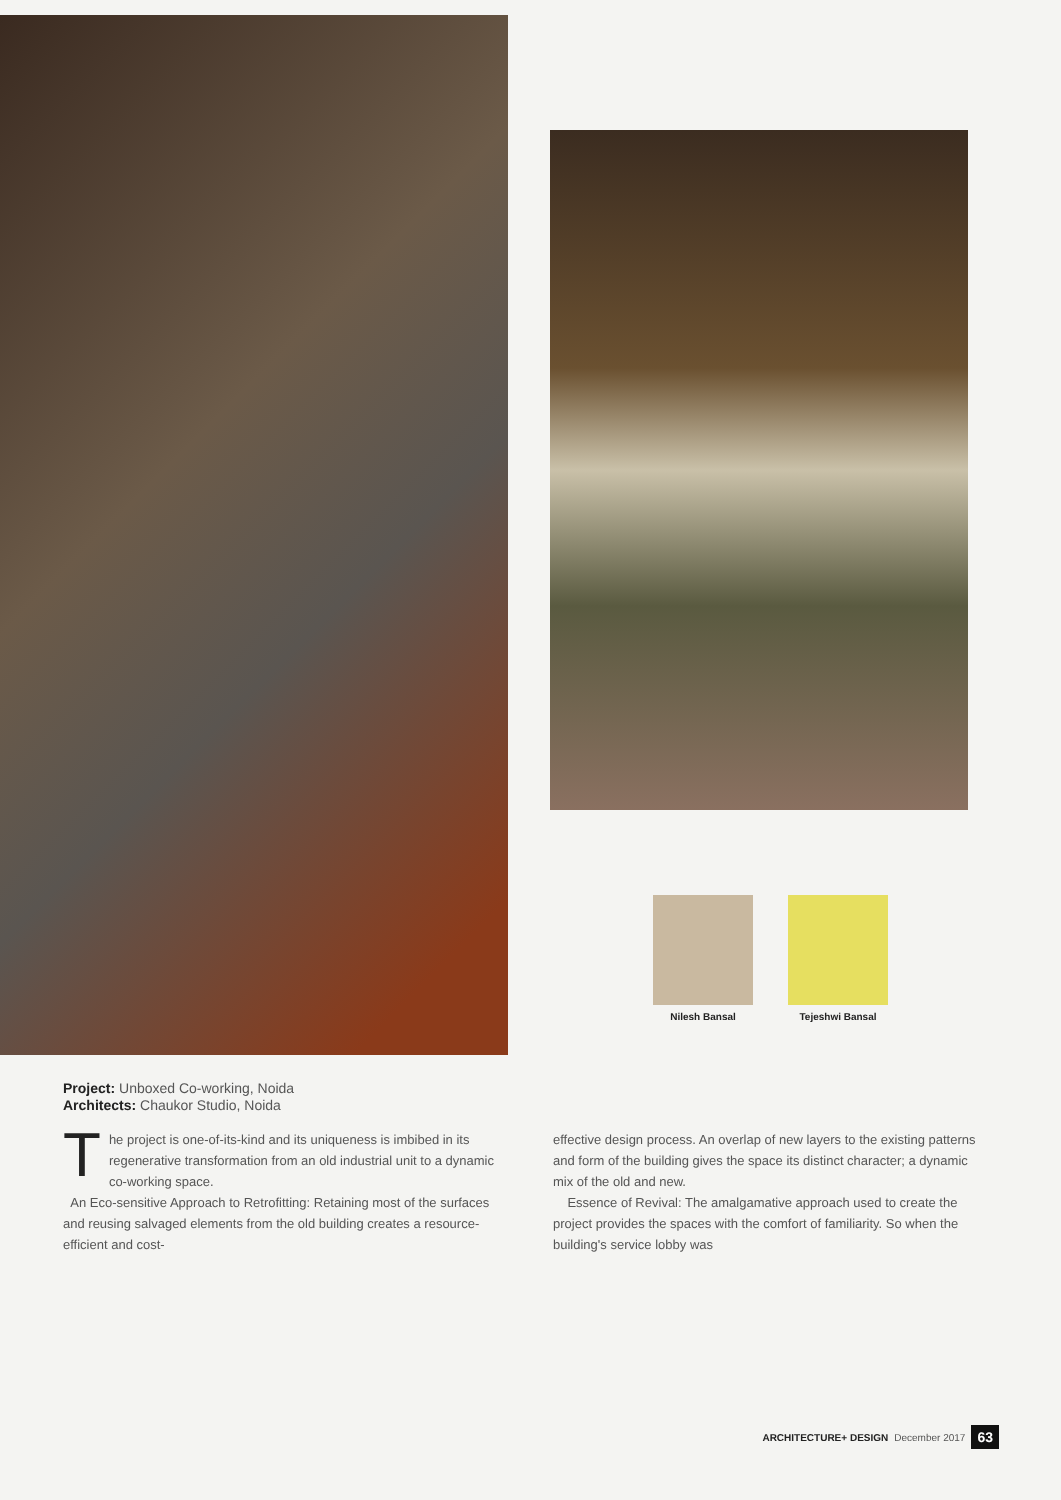Nilesh Bansal Tejeshwi Bansal
Project: Unboxed Co-working, Noida
Architects: Chaukor Studio, Noida
The project is one-of-its-kind and its uniqueness is imbibed in its regenerative transformation from an old industrial unit to a dynamic co-working space.
An Eco-sensitive Approach to Retrofitting: Retaining most of the surfaces and reusing salvaged elements from the old building creates a resource-efficient and cost-
effective design process. An overlap of new layers to the existing patterns and form of the building gives the space its distinct character; a dynamic mix of the old and new.
Essence of Revival: The amalgamative approach used to create the project provides the spaces with the comfort of familiarity. So when the building's service lobby was
ARCHITECTURE+ DESIGN December 2017 63